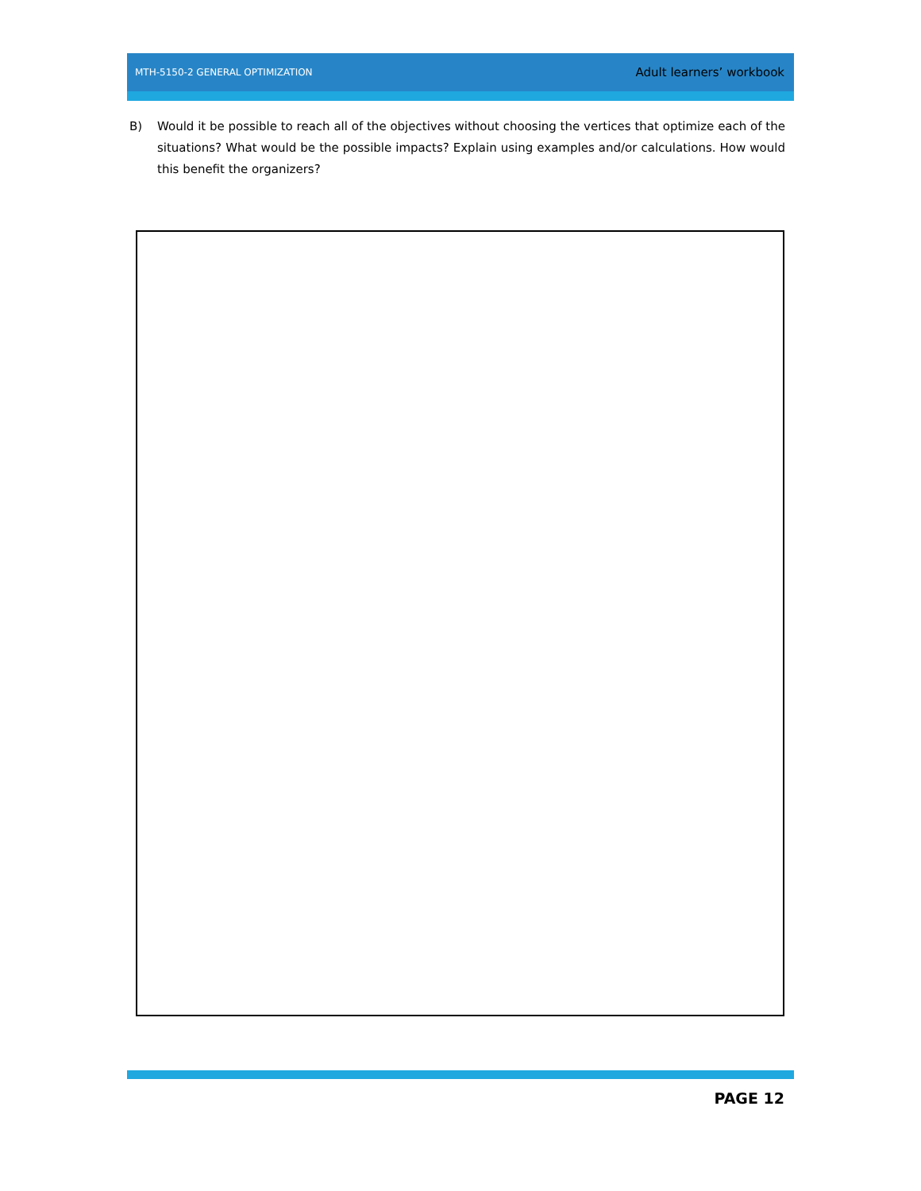MTH-5150-2 GENERAL OPTIMIZATION Adult learners’ workbook
B) Would it be possible to reach all of the objectives without choosing the vertices that optimize each of the situations? What would be the possible impacts? Explain using examples and/or calculations. How would this benefit the organizers?
PAGE 12